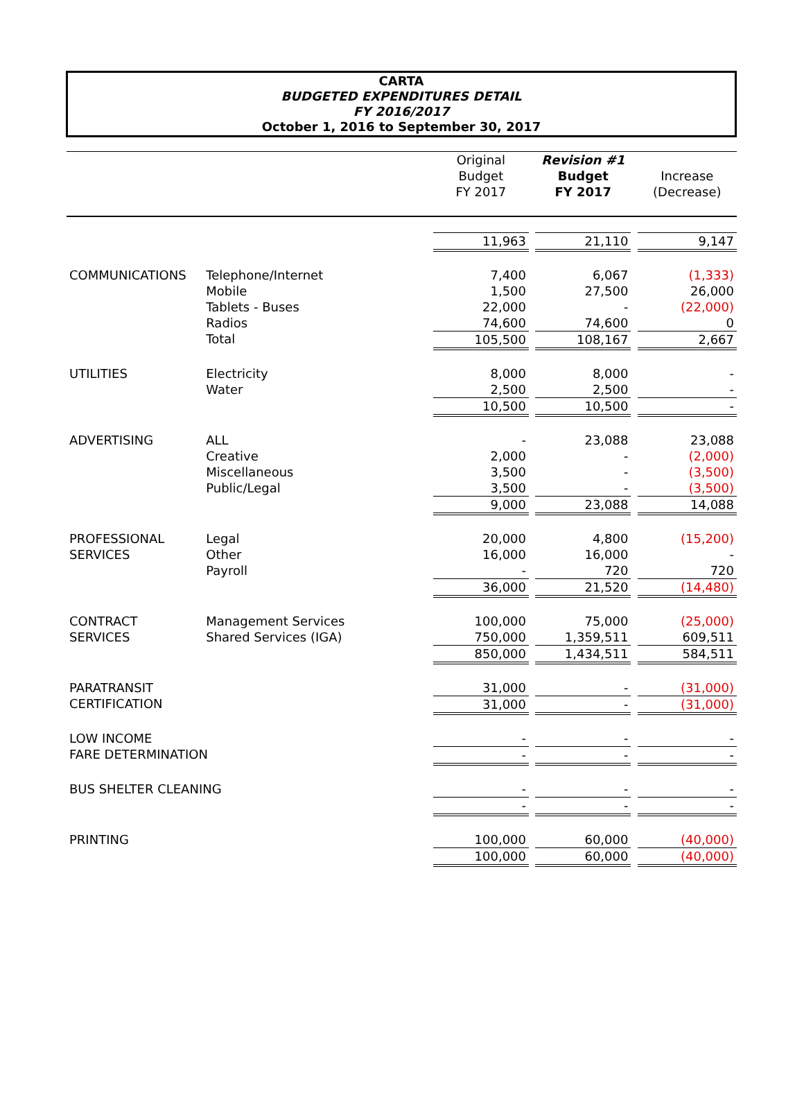CARTA
BUDGETED EXPENDITURES DETAIL
FY 2016/2017
October 1, 2016 to September 30, 2017
| | | Original Budget FY 2017 | | Revision #1 Budget FY 2017 | | Increase (Decrease) |
| --- | --- | --- | --- | --- | --- | --- |
| | | 11,963 | | 21,110 | | 9,147 |
| COMMUNICATIONS | Telephone/Internet | 7,400 | | 6,067 | | (1,333) |
| | Mobile | 1,500 | | 27,500 | | 26,000 |
| | Tablets - Buses | 22,000 | | - | | (22,000) |
| | Radios | 74,600 | | 74,600 | | 0 |
| | Total | 105,500 | | 108,167 | | 2,667 |
| UTILITIES | Electricity | 8,000 | | 8,000 | | - |
| | Water | 2,500 | | 2,500 | | - |
| | | 10,500 | | 10,500 | | - |
| ADVERTISING | ALL | - | | 23,088 | | 23,088 |
| | Creative | 2,000 | | - | | (2,000) |
| | Miscellaneous | 3,500 | | - | | (3,500) |
| | Public/Legal | 3,500 | | - | | (3,500) |
| | | 9,000 | | 23,088 | | 14,088 |
| PROFESSIONAL | Legal | 20,000 | | 4,800 | | (15,200) |
| SERVICES | Other | 16,000 | | 16,000 | | - |
| | Payroll | - | | 720 | | 720 |
| | | 36,000 | | 21,520 | | (14,480) |
| CONTRACT | Management Services | 100,000 | | 75,000 | | (25,000) |
| SERVICES | Shared Services (IGA) | 750,000 | | 1,359,511 | | 609,511 |
| | | 850,000 | | 1,434,511 | | 584,511 |
| PARATRANSIT | | 31,000 | | - | | (31,000) |
| CERTIFICATION | | 31,000 | | - | | (31,000) |
| LOW INCOME | | - | | - | | - |
| FARE DETERMINATION | | - | | - | | - |
| BUS SHELTER CLEANING | | - | | - | | - |
| | | - | | - | | - |
| PRINTING | | 100,000 | | 60,000 | | (40,000) |
| | | 100,000 | | 60,000 | | (40,000) |